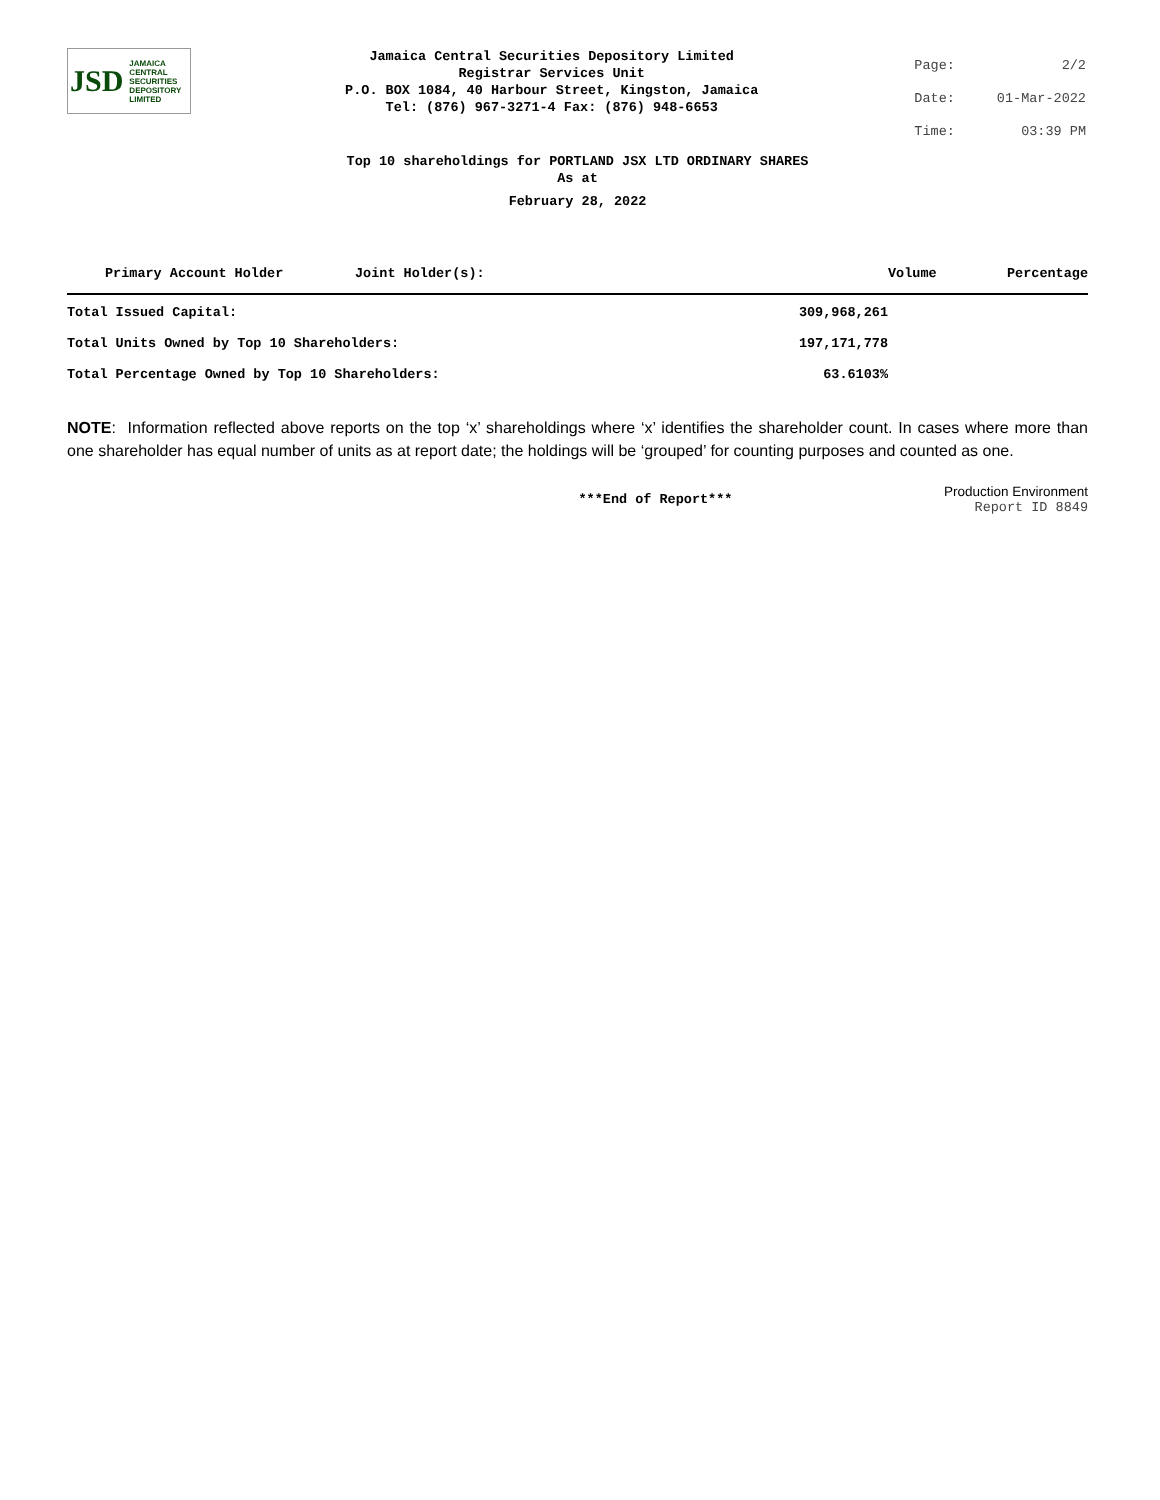JSD JAMAICA
CENTRAL
SECURITIES
DEPOSITORY
LIMITED
Jamaica Central Securities Depository Limited
Registrar Services Unit
P.O. BOX 1084, 40 Harbour Street, Kingston, Jamaica
Tel: (876) 967-3271-4 Fax: (876) 948-6653
| Page: | 2/2 |
| Date: | 01-Mar-2022 |
| Time: | 03:39 PM |
Top 10 shareholdings for PORTLAND JSX LTD ORDINARY SHARES
As at
February 28, 2022
| Primary Account Holder | Joint Holder(s): | | Volume | Percentage |
| --- | --- | --- | --- | --- |
| Total Issued Capital: | | 309,968,261 | | |
| Total Units Owned by Top 10 Shareholders: | | 197,171,778 | | |
| Total Percentage Owned by Top 10 Shareholders: | | 63.6103% | | |
NOTE: Information reflected above reports on the top ‘x’ shareholdings where ‘x’ identifies the shareholder count. In cases where more than one shareholder has equal number of units as at report date; the holdings will be ‘grouped’ for counting purposes and counted as one.
***End of Report***
Production Environment
Report ID 8849